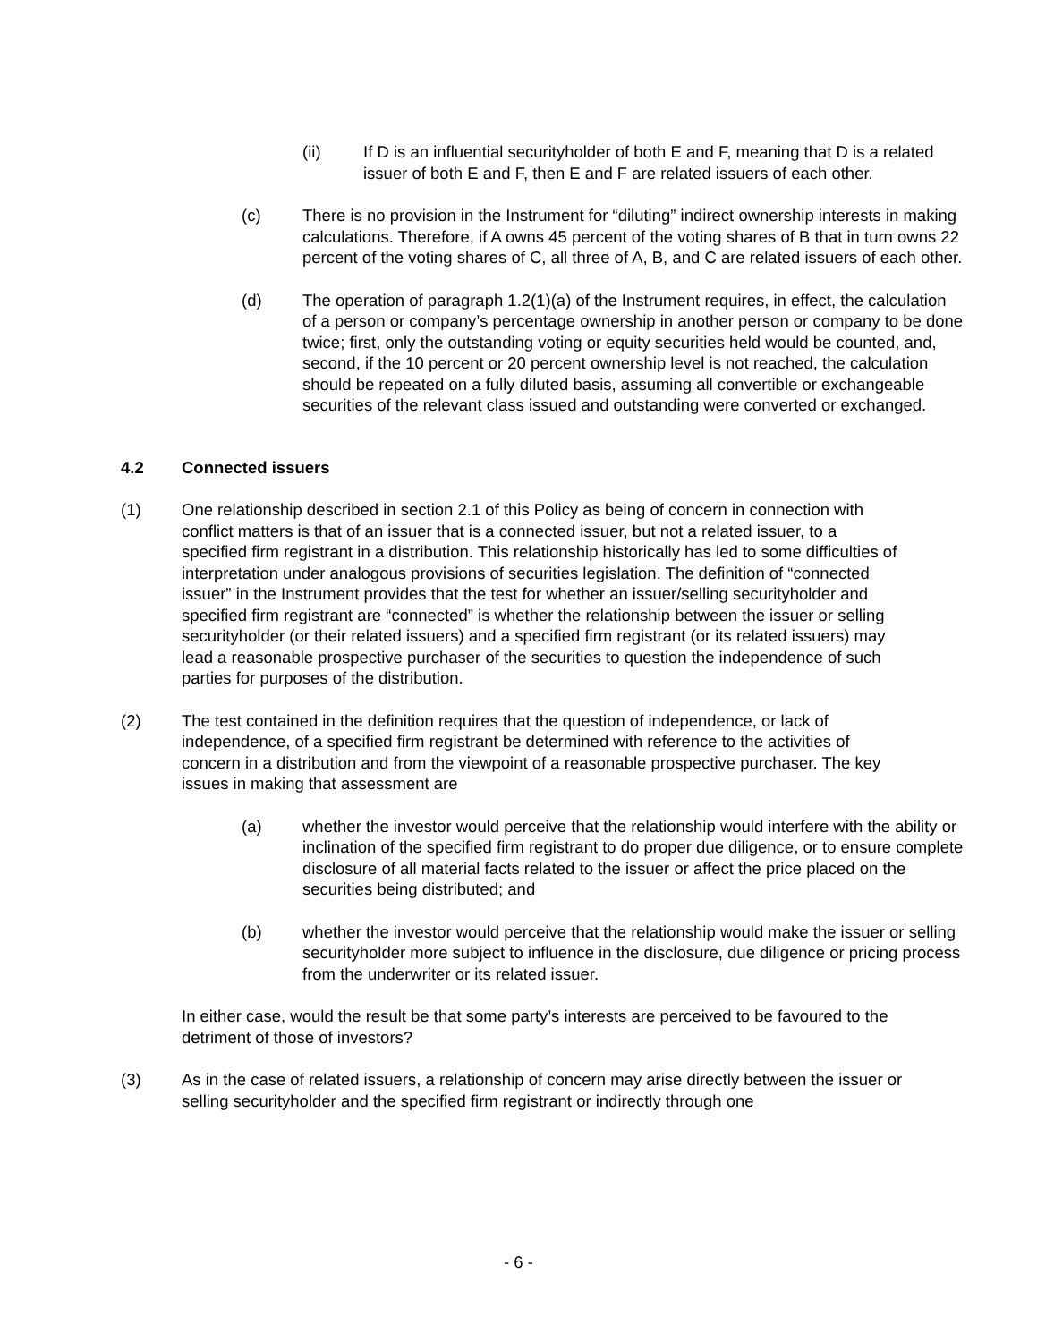(ii) If D is an influential securityholder of both E and F, meaning that D is a related issuer of both E and F, then E and F are related issuers of each other.
(c) There is no provision in the Instrument for “diluting” indirect ownership interests in making calculations. Therefore, if A owns 45 percent of the voting shares of B that in turn owns 22 percent of the voting shares of C, all three of A, B, and C are related issuers of each other.
(d) The operation of paragraph 1.2(1)(a) of the Instrument requires, in effect, the calculation of a person or company’s percentage ownership in another person or company to be done twice; first, only the outstanding voting or equity securities held would be counted, and, second, if the 10 percent or 20 percent ownership level is not reached, the calculation should be repeated on a fully diluted basis, assuming all convertible or exchangeable securities of the relevant class issued and outstanding were converted or exchanged.
4.2 Connected issuers
(1) One relationship described in section 2.1 of this Policy as being of concern in connection with conflict matters is that of an issuer that is a connected issuer, but not a related issuer, to a specified firm registrant in a distribution. This relationship historically has led to some difficulties of interpretation under analogous provisions of securities legislation. The definition of “connected issuer” in the Instrument provides that the test for whether an issuer/selling securityholder and specified firm registrant are “connected” is whether the relationship between the issuer or selling securityholder (or their related issuers) and a specified firm registrant (or its related issuers) may lead a reasonable prospective purchaser of the securities to question the independence of such parties for purposes of the distribution.
(2) The test contained in the definition requires that the question of independence, or lack of independence, of a specified firm registrant be determined with reference to the activities of concern in a distribution and from the viewpoint of a reasonable prospective purchaser. The key issues in making that assessment are
(a) whether the investor would perceive that the relationship would interfere with the ability or inclination of the specified firm registrant to do proper due diligence, or to ensure complete disclosure of all material facts related to the issuer or affect the price placed on the securities being distributed; and
(b) whether the investor would perceive that the relationship would make the issuer or selling securityholder more subject to influence in the disclosure, due diligence or pricing process from the underwriter or its related issuer.
In either case, would the result be that some party’s interests are perceived to be favoured to the detriment of those of investors?
(3) As in the case of related issuers, a relationship of concern may arise directly between the issuer or selling securityholder and the specified firm registrant or indirectly through one
- 6 -